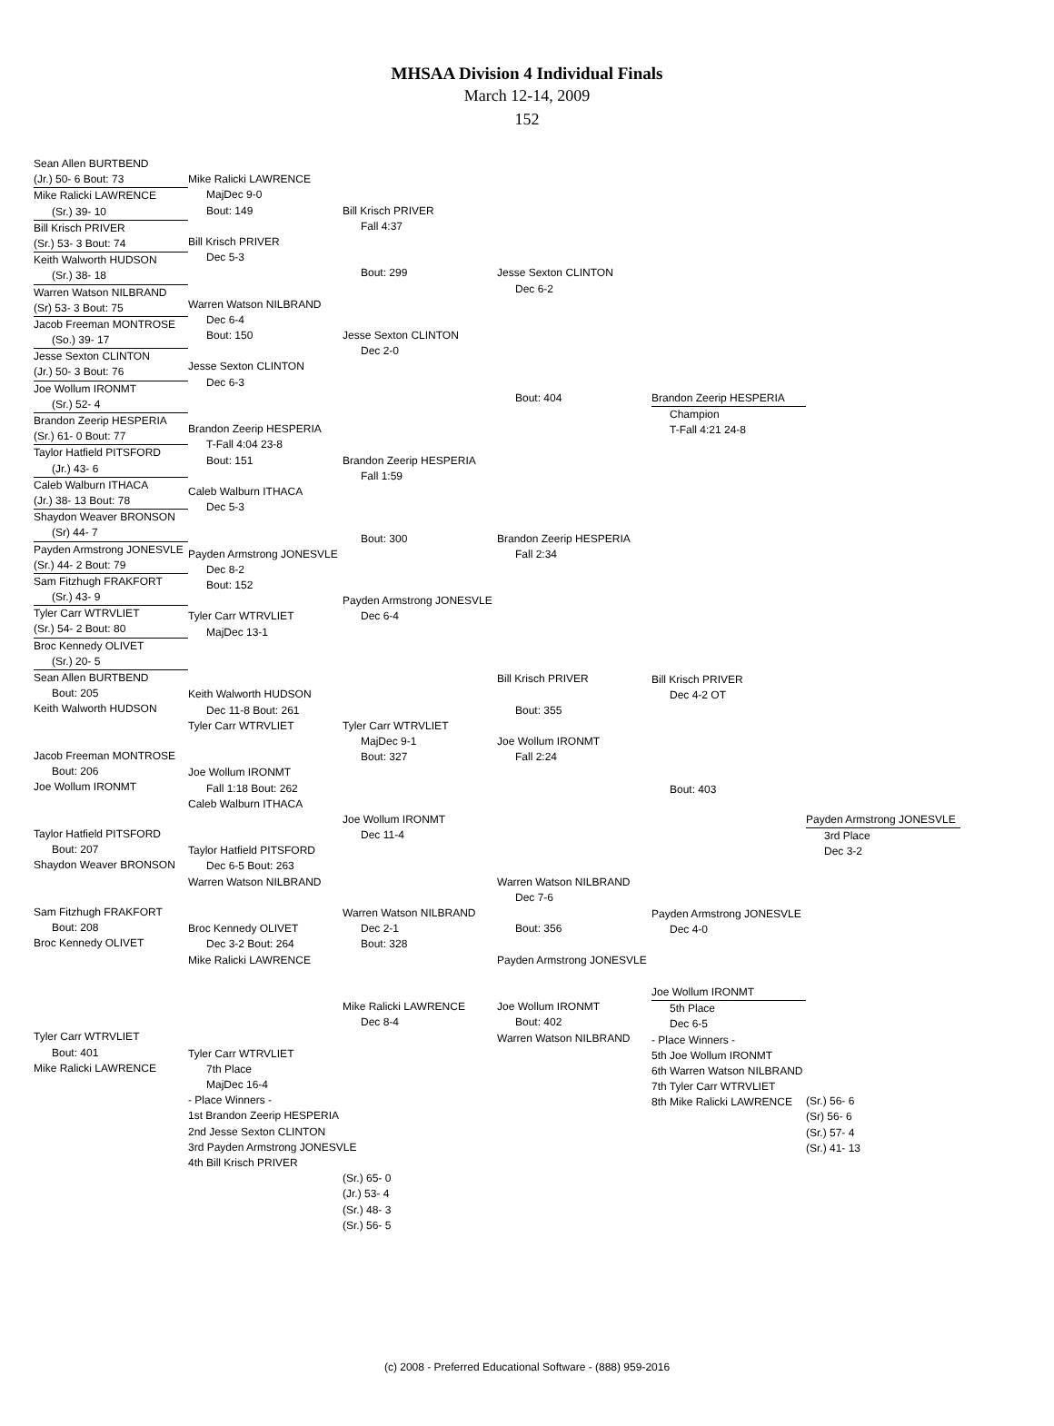MHSAA Division 4 Individual Finals
March 12-14, 2009
152
Sean Allen BURTBEND
(Jr.) 50- 6 Bout: 73
Mike Ralicki LAWRENCE
(Sr.) 39- 10
Bill Krisch PRIVER
(Sr.) 53- 3 Bout: 74
Keith Walworth HUDSON
(Sr.) 38- 18
Warren Watson NILBRAND
(Sr) 53- 3 Bout: 75
Jacob Freeman MONTROSE
(So.) 39- 17
Jesse Sexton CLINTON
(Jr.) 50- 3 Bout: 76
Joe Wollum IRONMT
(Sr.) 52- 4
Brandon Zeerip HESPERIA
(Sr.) 61- 0 Bout: 77
Taylor Hatfield PITSFORD
(Jr.) 43- 6
Caleb Walburn ITHACA
(Jr.) 38- 13 Bout: 78
Shaydon Weaver BRONSON
(Sr) 44- 7
Payden Armstrong JONESVLE
(Sr.) 44- 2 Bout: 79
Sam Fitzhugh FRAKFORT
(Sr.) 43- 9
Tyler Carr WTRVLIET
(Sr.) 54- 2 Bout: 80
Broc Kennedy OLIVET
(Sr.) 20- 5
Sean Allen BURTBEND
Bout: 205
Keith Walworth HUDSON
Jacob Freeman MONTROSE
Bout: 206
Joe Wollum IRONMT
Taylor Hatfield PITSFORD
Bout: 207
Shaydon Weaver BRONSON
Sam Fitzhugh FRAKFORT
Bout: 208
Broc Kennedy OLIVET
Tyler Carr WTRVLIET
Bout: 401
Mike Ralicki LAWRENCE
Mike Ralicki LAWRENCE
MajDec 9-0
Bout: 149
Bill Krisch PRIVER
Dec 5-3
Warren Watson NILBRAND
Dec 6-4
Bout: 150
Jesse Sexton CLINTON
Dec 6-3
Brandon Zeerip HESPERIA
T-Fall 4:04 23-8
Bout: 151
Caleb Walburn ITHACA
Dec 5-3
Payden Armstrong JONESVLE
Dec 8-2
Bout: 152
Tyler Carr WTRVLIET
MajDec 13-1
Keith Walworth HUDSON
Dec 11-8 Bout: 261
Tyler Carr WTRVLIET
Joe Wollum IRONMT
Fall 1:18 Bout: 262
Caleb Walburn ITHACA
Taylor Hatfield PITSFORD
Dec 6-5 Bout: 263
Warren Watson NILBRAND
Broc Kennedy OLIVET
Dec 3-2 Bout: 264
Mike Ralicki LAWRENCE
Tyler Carr WTRVLIET
7th Place
MajDec 16-4
- Place Winners -
1st Brandon Zeerip HESPERIA
2nd Jesse Sexton CLINTON
3rd Payden Armstrong JONESVLE
4th Bill Krisch PRIVER
Bill Krisch PRIVER
Fall 4:37
Bout: 299
Jesse Sexton CLINTON
Dec 2-0
Brandon Zeerip HESPERIA
Fall 1:59
Bout: 300
Payden Armstrong JONESVLE
Dec 6-4
Tyler Carr WTRVLIET
MajDec 9-1
Bout: 327
Joe Wollum IRONMT
Dec 11-4
Warren Watson NILBRAND
Dec 2-1
Bout: 328
Mike Ralicki LAWRENCE
Dec 8-4
(Sr.) 65- 0
(Jr.) 53- 4
(Sr.) 48- 3
(Sr.) 56- 5
Jesse Sexton CLINTON
Dec 6-2
Bout: 404
Brandon Zeerip HESPERIA
Fall 2:34
Bill Krisch PRIVER
Bout: 355
Joe Wollum IRONMT
Fall 2:24
Warren Watson NILBRAND
Dec 7-6
Bout: 356
Payden Armstrong JONESVLE
Joe Wollum IRONMT
Bout: 402
Warren Watson NILBRAND
Brandon Zeerip HESPERIA
Champion
T-Fall 4:21 24-8
Bill Krisch PRIVER
Dec 4-2 OT
Bout: 403
Payden Armstrong JONESVLE
Dec 4-0
Joe Wollum IRONMT
5th Place
Dec 6-5
- Place Winners -
5th Joe Wollum IRONMT
6th Warren Watson NILBRAND
7th Tyler Carr WTRVLIET
8th Mike Ralicki LAWRENCE
Payden Armstrong JONESVLE
3rd Place
Dec 3-2
(Sr.) 56- 6
(Sr) 56- 6
(Sr.) 57- 4
(Sr.) 41- 13
(c) 2008 - Preferred Educational Software - (888) 959-2016